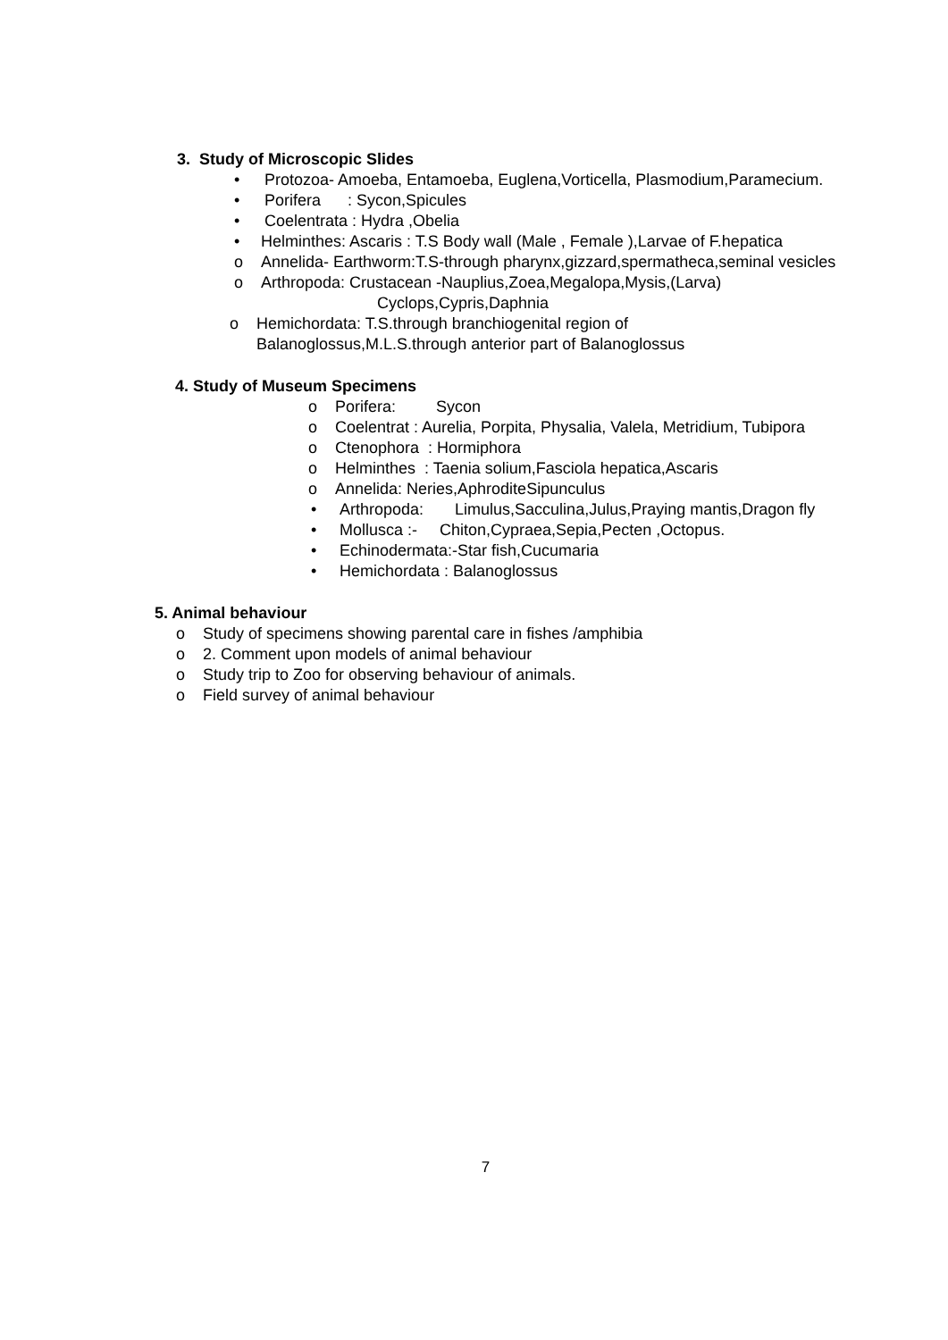3. Study of Microscopic Slides
• Protozoa- Amoeba, Entamoeba, Euglena,Vorticella, Plasmodium,Paramecium.
• Porifera : Sycon,Spicules
• Coelentrata : Hydra ,Obelia
• Helminthes: Ascaris : T.S Body wall (Male , Female ),Larvae of F.hepatica
o Annelida- Earthworm:T.S-through pharynx,gizzard,spermatheca,seminal vesicles
o Arthropoda: Crustacean -Nauplius,Zoea,Megalopa,Mysis,(Larva)
Cyclops,Cypris,Daphnia
o Hemichordata: T.S.through branchiogenital region of
Balanoglossus,M.L.S.through anterior part of Balanoglossus
4. Study of Museum Specimens
o Porifera: Sycon
o Coelentrat : Aurelia, Porpita, Physalia, Valela, Metridium, Tubipora
o Ctenophora : Hormiphora
o Helminthes : Taenia solium,Fasciola hepatica,Ascaris
o Annelida: Neries,AphroditeSipunculus
• Arthropoda: Limulus,Sacculina,Julus,Praying mantis,Dragon fly
• Mollusca :- Chiton,Cypraea,Sepia,Pecten ,Octopus.
• Echinodermata:-Star fish,Cucumaria
• Hemichordata : Balanoglossus
5. Animal behaviour
o Study of specimens showing parental care in fishes /amphibia
o 2. Comment upon models of animal behaviour
o Study trip to Zoo for observing behaviour of animals.
o Field survey of animal behaviour
7